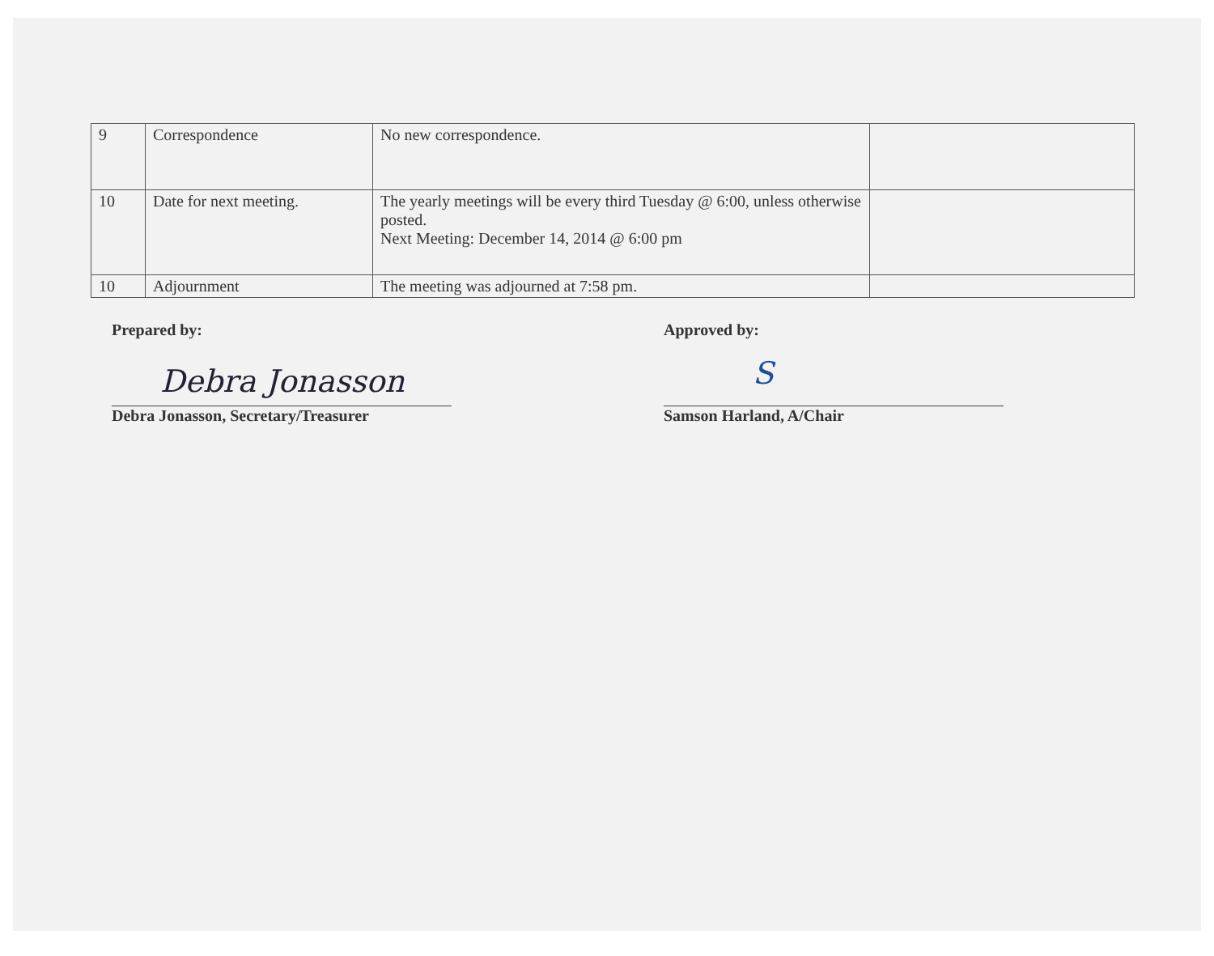| 9 | Correspondence | No new correspondence. | |
| 10 | Date for next meeting. | The yearly meetings will be every third Tuesday @ 6:00, unless otherwise posted. Next Meeting: December 14, 2014 @ 6:00 pm | |
| 10 | Adjournment | The meeting was adjourned at 7:58 pm. | |
Prepared by:
Debra Jonasson
Debra Jonasson, Secretary/Treasurer
Approved by:
S
Samson Harland, A/Chair